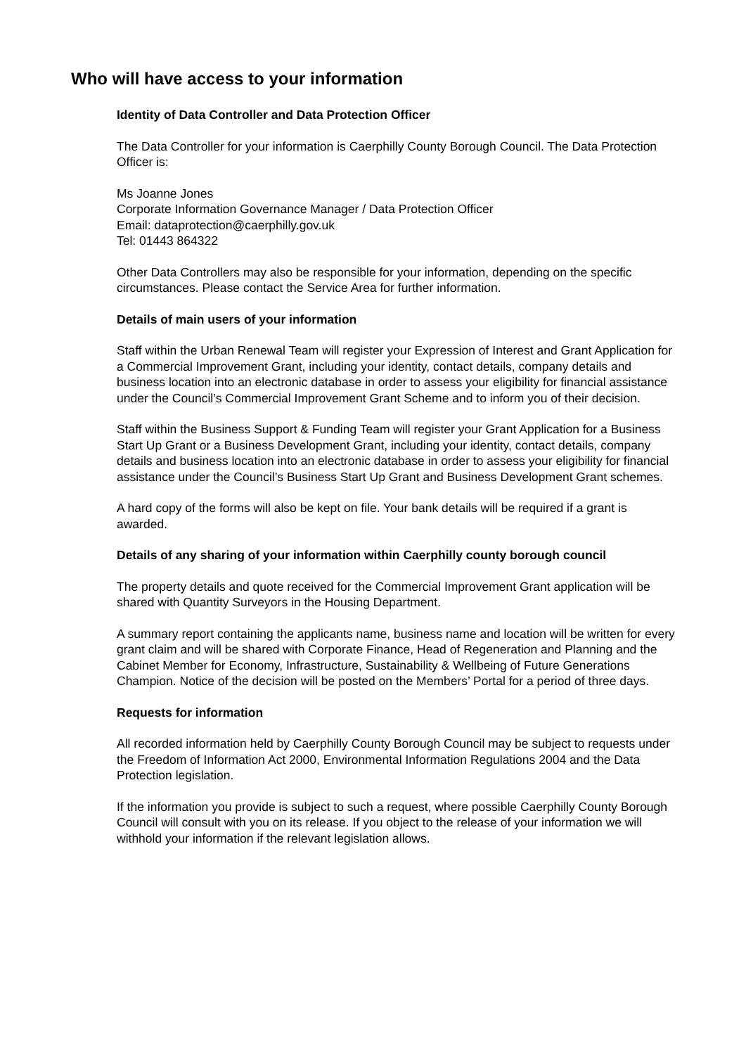Who will have access to your information
Identity of Data Controller and Data Protection Officer
The Data Controller for your information is Caerphilly County Borough Council. The Data Protection Officer is:
Ms Joanne Jones
Corporate Information Governance Manager / Data Protection Officer
Email: dataprotection@caerphilly.gov.uk
Tel: 01443 864322
Other Data Controllers may also be responsible for your information, depending on the specific circumstances. Please contact the Service Area for further information.
Details of main users of your information
Staff within the Urban Renewal Team will register your Expression of Interest and Grant Application for a Commercial Improvement Grant, including your identity, contact details, company details and business location into an electronic database in order to assess your eligibility for financial assistance under the Council’s Commercial Improvement Grant Scheme and to inform you of their decision.
Staff within the Business Support & Funding Team will register your Grant Application for a Business Start Up Grant or a Business Development Grant, including your identity, contact details, company details and business location into an electronic database in order to assess your eligibility for financial assistance under the Council’s Business Start Up Grant and Business Development Grant schemes.
A hard copy of the forms will also be kept on file. Your bank details will be required if a grant is awarded.
Details of any sharing of your information within Caerphilly county borough council
The property details and quote received for the Commercial Improvement Grant application will be shared with Quantity Surveyors in the Housing Department.
A summary report containing the applicants name, business name and location will be written for every grant claim and will be shared with Corporate Finance, Head of Regeneration and Planning and the Cabinet Member for Economy, Infrastructure, Sustainability & Wellbeing of Future Generations Champion. Notice of the decision will be posted on the Members’ Portal for a period of three days.
Requests for information
All recorded information held by Caerphilly County Borough Council may be subject to requests under the Freedom of Information Act 2000, Environmental Information Regulations 2004 and the Data Protection legislation.
If the information you provide is subject to such a request, where possible Caerphilly County Borough Council will consult with you on its release. If you object to the release of your information we will withhold your information if the relevant legislation allows.